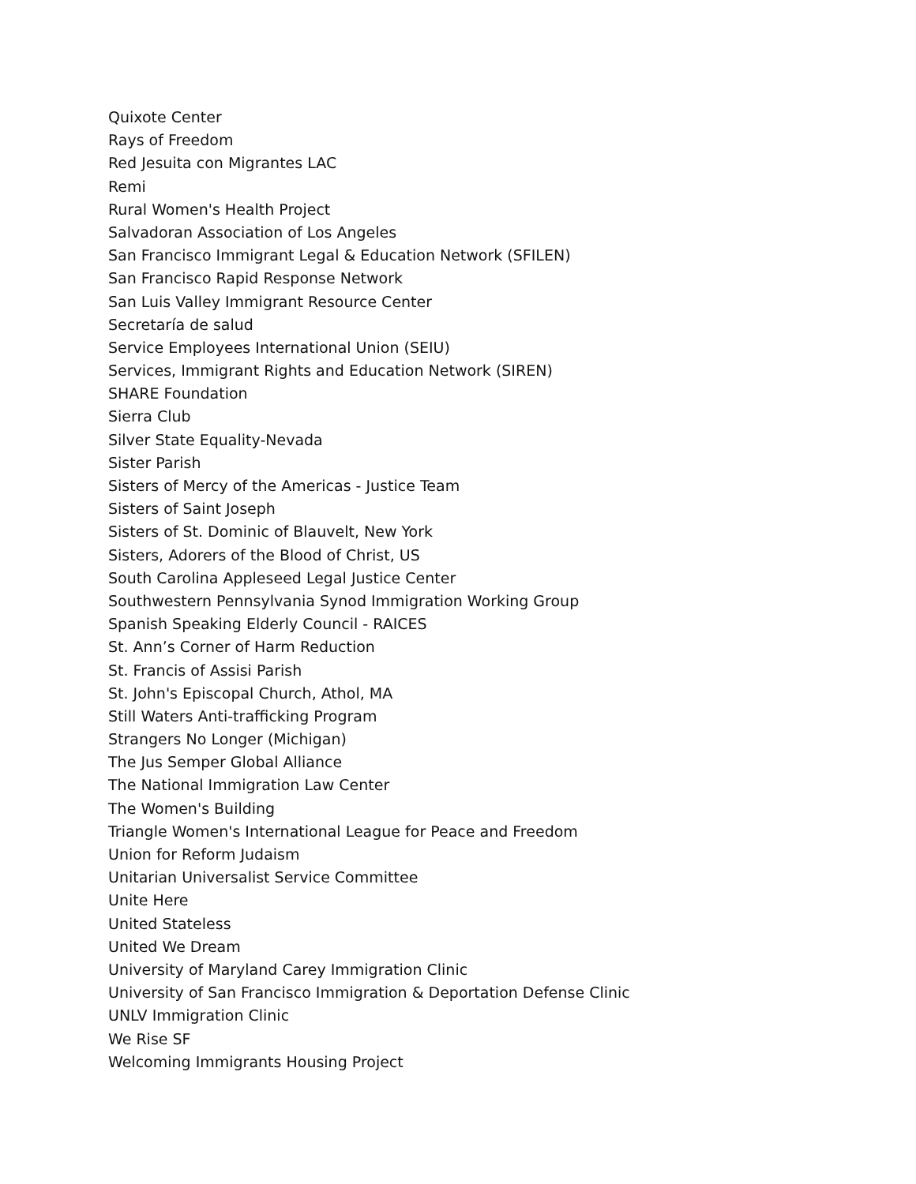Quixote Center
Rays of Freedom
Red Jesuita con Migrantes LAC
Remi
Rural Women's Health Project
Salvadoran Association of Los Angeles
San Francisco Immigrant Legal & Education Network (SFILEN)
San Francisco Rapid Response Network
San Luis Valley Immigrant Resource Center
Secretaría de salud
Service Employees International Union (SEIU)
Services, Immigrant Rights and Education Network (SIREN)
SHARE Foundation
Sierra Club
Silver State Equality-Nevada
Sister Parish
Sisters of Mercy of the Americas - Justice Team
Sisters of Saint Joseph
Sisters of St. Dominic of Blauvelt, New York
Sisters, Adorers of the Blood of Christ, US
South Carolina Appleseed Legal Justice Center
Southwestern Pennsylvania Synod Immigration Working Group
Spanish Speaking Elderly Council - RAICES
St. Ann’s Corner of Harm Reduction
St. Francis of Assisi Parish
St. John's Episcopal Church, Athol, MA
Still Waters Anti-trafficking Program
Strangers No Longer (Michigan)
The Jus Semper Global Alliance
The National Immigration Law Center
The Women's Building
Triangle Women's International League for Peace and Freedom
Union for Reform Judaism
Unitarian Universalist Service Committee
Unite Here
United Stateless
United We Dream
University of Maryland Carey Immigration Clinic
University of San Francisco Immigration & Deportation Defense Clinic
UNLV Immigration Clinic
We Rise SF
Welcoming Immigrants Housing Project